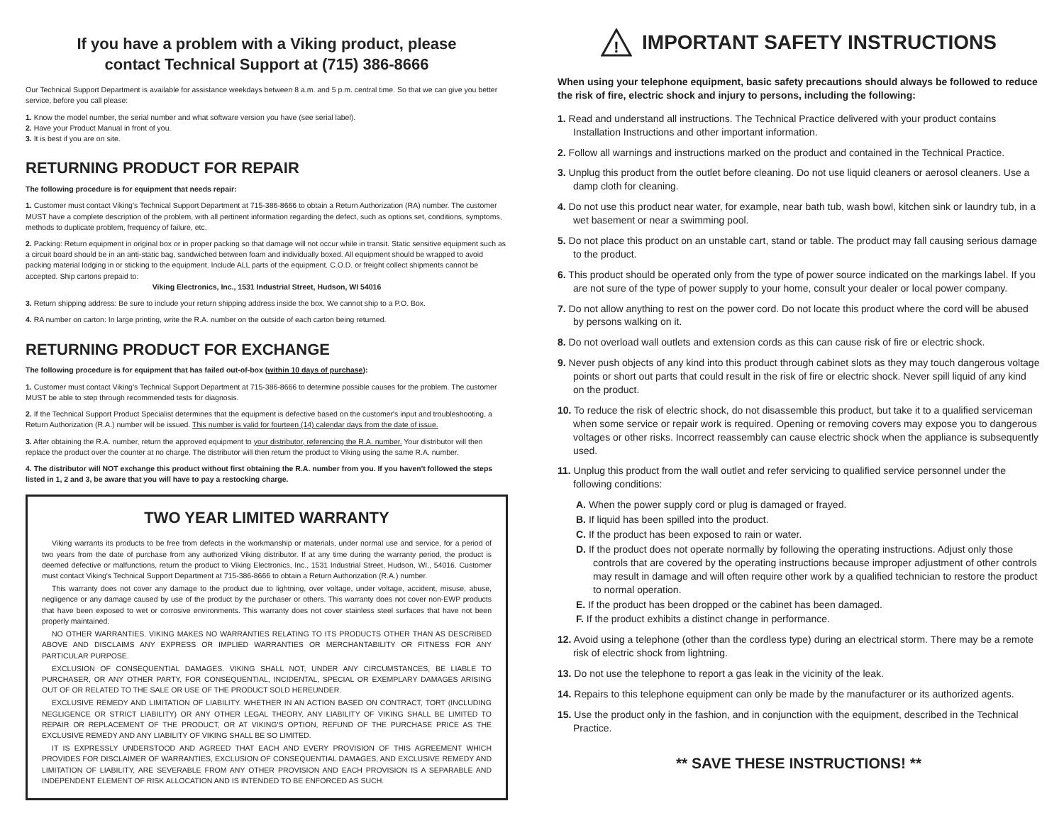If you have a problem with a Viking product, please
contact Technical Support at (715) 386-8666
Our Technical Support Department is available for assistance weekdays between 8 a.m. and 5 p.m. central time. So that we can give you better service, before you call please:
1. Know the model number, the serial number and what software version you have (see serial label).
2. Have your Product Manual in front of you.
3. It is best if you are on site.
RETURNING PRODUCT FOR REPAIR
The following procedure is for equipment that needs repair:
1. Customer must contact Viking's Technical Support Department at 715-386-8666 to obtain a Return Authorization (RA) number. The customer MUST have a complete description of the problem, with all pertinent information regarding the defect, such as options set, conditions, symptoms, methods to duplicate problem, frequency of failure, etc.
2. Packing: Return equipment in original box or in proper packing so that damage will not occur while in transit. Static sensitive equipment such as a circuit board should be in an anti-static bag, sandwiched between foam and individually boxed. All equipment should be wrapped to avoid packing material lodging in or sticking to the equipment. Include ALL parts of the equipment. C.O.D. or freight collect shipments cannot be accepted. Ship cartons prepaid to:
Viking Electronics, Inc., 1531 Industrial Street, Hudson, WI 54016
3. Return shipping address: Be sure to include your return shipping address inside the box. We cannot ship to a P.O. Box.
4. RA number on carton: In large printing, write the R.A. number on the outside of each carton being returned.
RETURNING PRODUCT FOR EXCHANGE
The following procedure is for equipment that has failed out-of-box (within 10 days of purchase):
1. Customer must contact Viking's Technical Support Department at 715-386-8666 to determine possible causes for the problem. The customer MUST be able to step through recommended tests for diagnosis.
2. If the Technical Support Product Specialist determines that the equipment is defective based on the customer's input and troubleshooting, a Return Authorization (R.A.) number will be issued. This number is valid for fourteen (14) calendar days from the date of issue.
3. After obtaining the R.A. number, return the approved equipment to your distributor, referencing the R.A. number. Your distributor will then replace the product over the counter at no charge. The distributor will then return the product to Viking using the same R.A. number.
4. The distributor will NOT exchange this product without first obtaining the R.A. number from you. If you haven't followed the steps listed in 1, 2 and 3, be aware that you will have to pay a restocking charge.
TWO YEAR LIMITED WARRANTY
Viking warrants its products to be free from defects in the workmanship or materials, under normal use and service, for a period of two years from the date of purchase from any authorized Viking distributor. If at any time during the warranty period, the product is deemed defective or malfunctions, return the product to Viking Electronics, Inc., 1531 Industrial Street, Hudson, WI., 54016. Customer must contact Viking's Technical Support Department at 715-386-8666 to obtain a Return Authorization (R.A.) number.
This warranty does not cover any damage to the product due to lightning, over voltage, under voltage, accident, misuse, abuse, negligence or any damage caused by use of the product by the purchaser or others. This warranty does not cover non-EWP products that have been exposed to wet or corrosive environments. This warranty does not cover stainless steel surfaces that have not been properly maintained.
NO OTHER WARRANTIES. VIKING MAKES NO WARRANTIES RELATING TO ITS PRODUCTS OTHER THAN AS DESCRIBED ABOVE AND DISCLAIMS ANY EXPRESS OR IMPLIED WARRANTIES OR MERCHANTABILITY OR FITNESS FOR ANY PARTICULAR PURPOSE.
EXCLUSION OF CONSEQUENTIAL DAMAGES. VIKING SHALL NOT, UNDER ANY CIRCUMSTANCES, BE LIABLE TO PURCHASER, OR ANY OTHER PARTY, FOR CONSEQUENTIAL, INCIDENTAL, SPECIAL OR EXEMPLARY DAMAGES ARISING OUT OF OR RELATED TO THE SALE OR USE OF THE PRODUCT SOLD HEREUNDER.
EXCLUSIVE REMEDY AND LIMITATION OF LIABILITY. WHETHER IN AN ACTION BASED ON CONTRACT, TORT (INCLUDING NEGLIGENCE OR STRICT LIABILITY) OR ANY OTHER LEGAL THEORY, ANY LIABILITY OF VIKING SHALL BE LIMITED TO REPAIR OR REPLACEMENT OF THE PRODUCT, OR AT VIKING'S OPTION, REFUND OF THE PURCHASE PRICE AS THE EXCLUSIVE REMEDY AND ANY LIABILITY OF VIKING SHALL BE SO LIMITED.
IT IS EXPRESSLY UNDERSTOOD AND AGREED THAT EACH AND EVERY PROVISION OF THIS AGREEMENT WHICH PROVIDES FOR DISCLAIMER OF WARRANTIES, EXCLUSION OF CONSEQUENTIAL DAMAGES, AND EXCLUSIVE REMEDY AND LIMITATION OF LIABILITY, ARE SEVERABLE FROM ANY OTHER PROVISION AND EACH PROVISION IS A SEPARABLE AND INDEPENDENT ELEMENT OF RISK ALLOCATION AND IS INTENDED TO BE ENFORCED AS SUCH.
!
IMPORTANT SAFETY INSTRUCTIONS
When using your telephone equipment, basic safety precautions should always be followed to reduce the risk of fire, electric shock and injury to persons, including the following:
1. Read and understand all instructions. The Technical Practice delivered with your product contains Installation Instructions and other important information.
2. Follow all warnings and instructions marked on the product and contained in the Technical Practice.
3. Unplug this product from the outlet before cleaning. Do not use liquid cleaners or aerosol cleaners. Use a damp cloth for cleaning.
4. Do not use this product near water, for example, near bath tub, wash bowl, kitchen sink or laundry tub, in a wet basement or near a swimming pool.
5. Do not place this product on an unstable cart, stand or table. The product may fall causing serious damage to the product.
6. This product should be operated only from the type of power source indicated on the markings label. If you are not sure of the type of power supply to your home, consult your dealer or local power company.
7. Do not allow anything to rest on the power cord. Do not locate this product where the cord will be abused by persons walking on it.
8. Do not overload wall outlets and extension cords as this can cause risk of fire or electric shock.
9. Never push objects of any kind into this product through cabinet slots as they may touch dangerous voltage points or short out parts that could result in the risk of fire or electric shock. Never spill liquid of any kind on the product.
10. To reduce the risk of electric shock, do not disassemble this product, but take it to a qualified serviceman when some service or repair work is required. Opening or removing covers may expose you to dangerous voltages or other risks. Incorrect reassembly can cause electric shock when the appliance is subsequently used.
11. Unplug this product from the wall outlet and refer servicing to qualified service personnel under the following conditions:
A. When the power supply cord or plug is damaged or frayed.
B. If liquid has been spilled into the product.
C. If the product has been exposed to rain or water.
D. If the product does not operate normally by following the operating instructions. Adjust only those controls that are covered by the operating instructions because improper adjustment of other controls may result in damage and will often require other work by a qualified technician to restore the product to normal operation.
E. If the product has been dropped or the cabinet has been damaged.
F. If the product exhibits a distinct change in performance.
12. Avoid using a telephone (other than the cordless type) during an electrical storm. There may be a remote risk of electric shock from lightning.
13. Do not use the telephone to report a gas leak in the vicinity of the leak.
14. Repairs to this telephone equipment can only be made by the manufacturer or its authorized agents.
15. Use the product only in the fashion, and in conjunction with the equipment, described in the Technical Practice.
** SAVE THESE INSTRUCTIONS! **